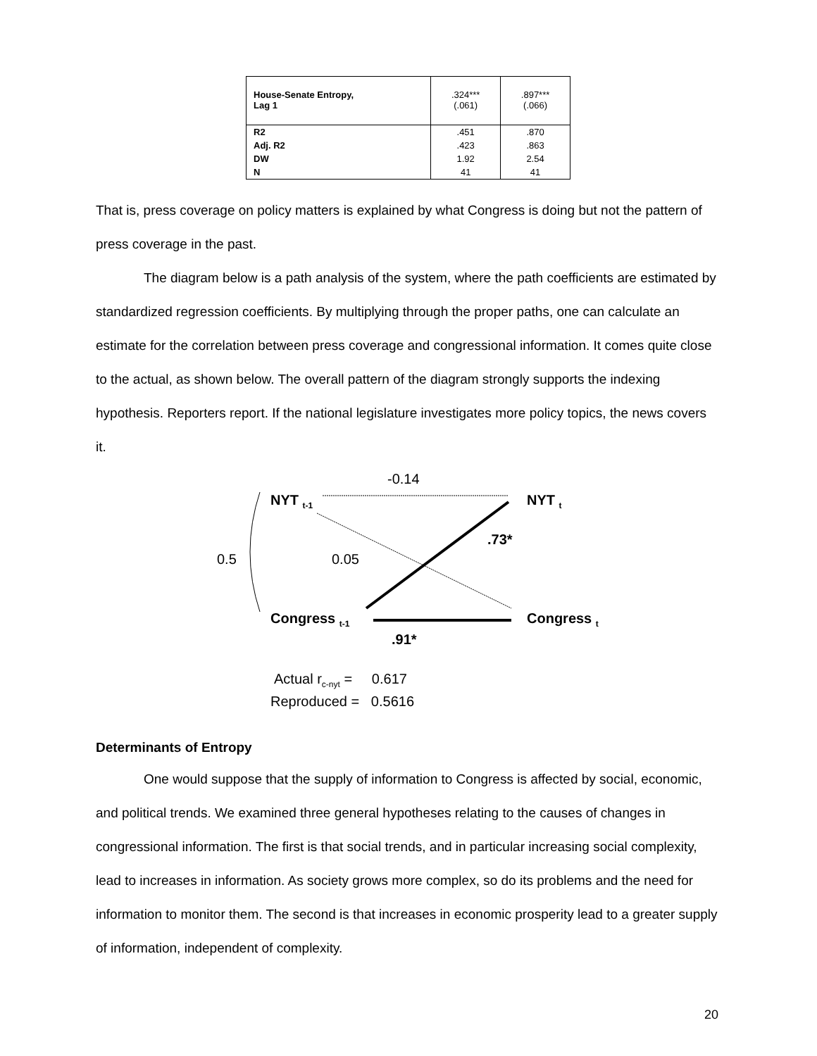| House-Senate Entropy, Lag 1 | .324*** (.061) | .897*** (.066) |
| R2 | .451 | .870 |
| Adj. R2 | .423 | .863 |
| DW | 1.92 | 2.54 |
| N | 41 | 41 |
That is, press coverage on policy matters is explained by what Congress is doing but not the pattern of press coverage in the past.
The diagram below is a path analysis of the system, where the path coefficients are estimated by standardized regression coefficients. By multiplying through the proper paths, one can calculate an estimate for the correlation between press coverage and congressional information. It comes quite close to the actual, as shown below. The overall pattern of the diagram strongly supports the indexing hypothesis. Reporters report. If the national legislature investigates more policy topics, the news covers it.
-0.14
NYT <sub>t-1</sub> NYT <sub>t</sub>
.73*
0.5 0.05
Congress <sub>t-1</sub> Congress <sub>t</sub>
.91*
Actual r<sub>c-nyt</sub> = 0.617
Reproduced = 0.5616
Determinants of Entropy
One would suppose that the supply of information to Congress is affected by social, economic, and political trends. We examined three general hypotheses relating to the causes of changes in congressional information. The first is that social trends, and in particular increasing social complexity, lead to increases in information. As society grows more complex, so do its problems and the need for information to monitor them. The second is that increases in economic prosperity lead to a greater supply of information, independent of complexity.
20